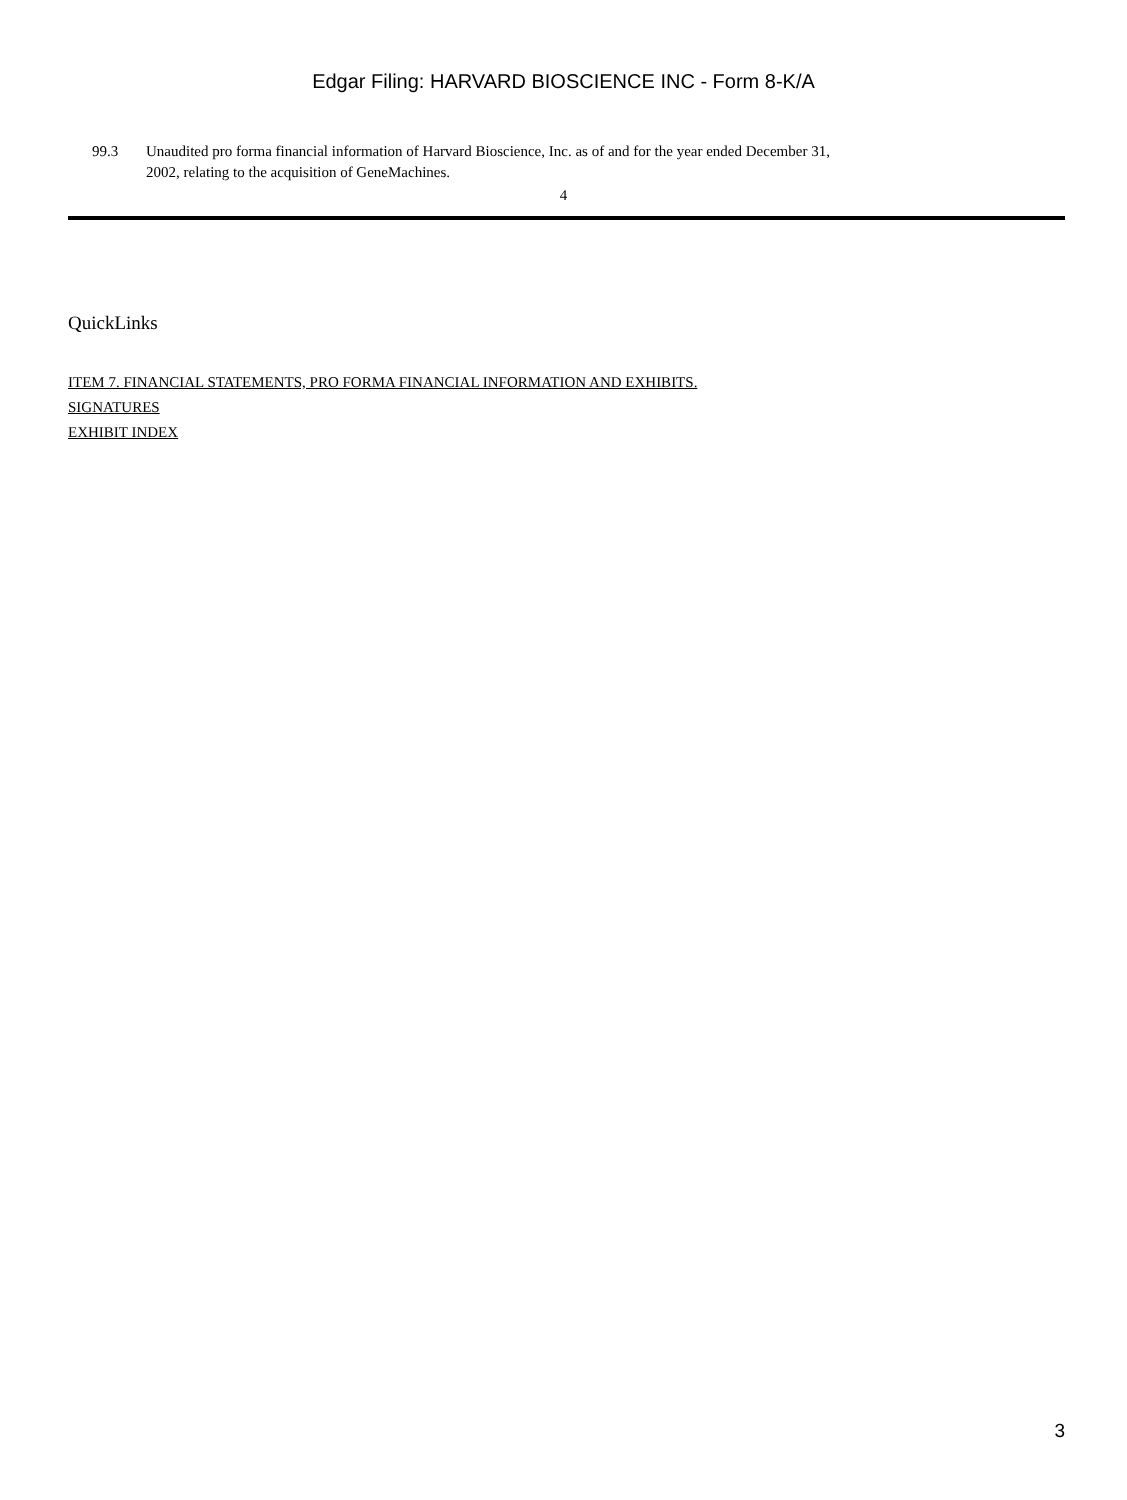Edgar Filing: HARVARD BIOSCIENCE INC - Form 8-K/A
99.3 Unaudited pro forma financial information of Harvard Bioscience, Inc. as of and for the year ended December 31, 2002, relating to the acquisition of GeneMachines.
4
QuickLinks
ITEM 7. FINANCIAL STATEMENTS, PRO FORMA FINANCIAL INFORMATION AND EXHIBITS.
SIGNATURES
EXHIBIT INDEX
3